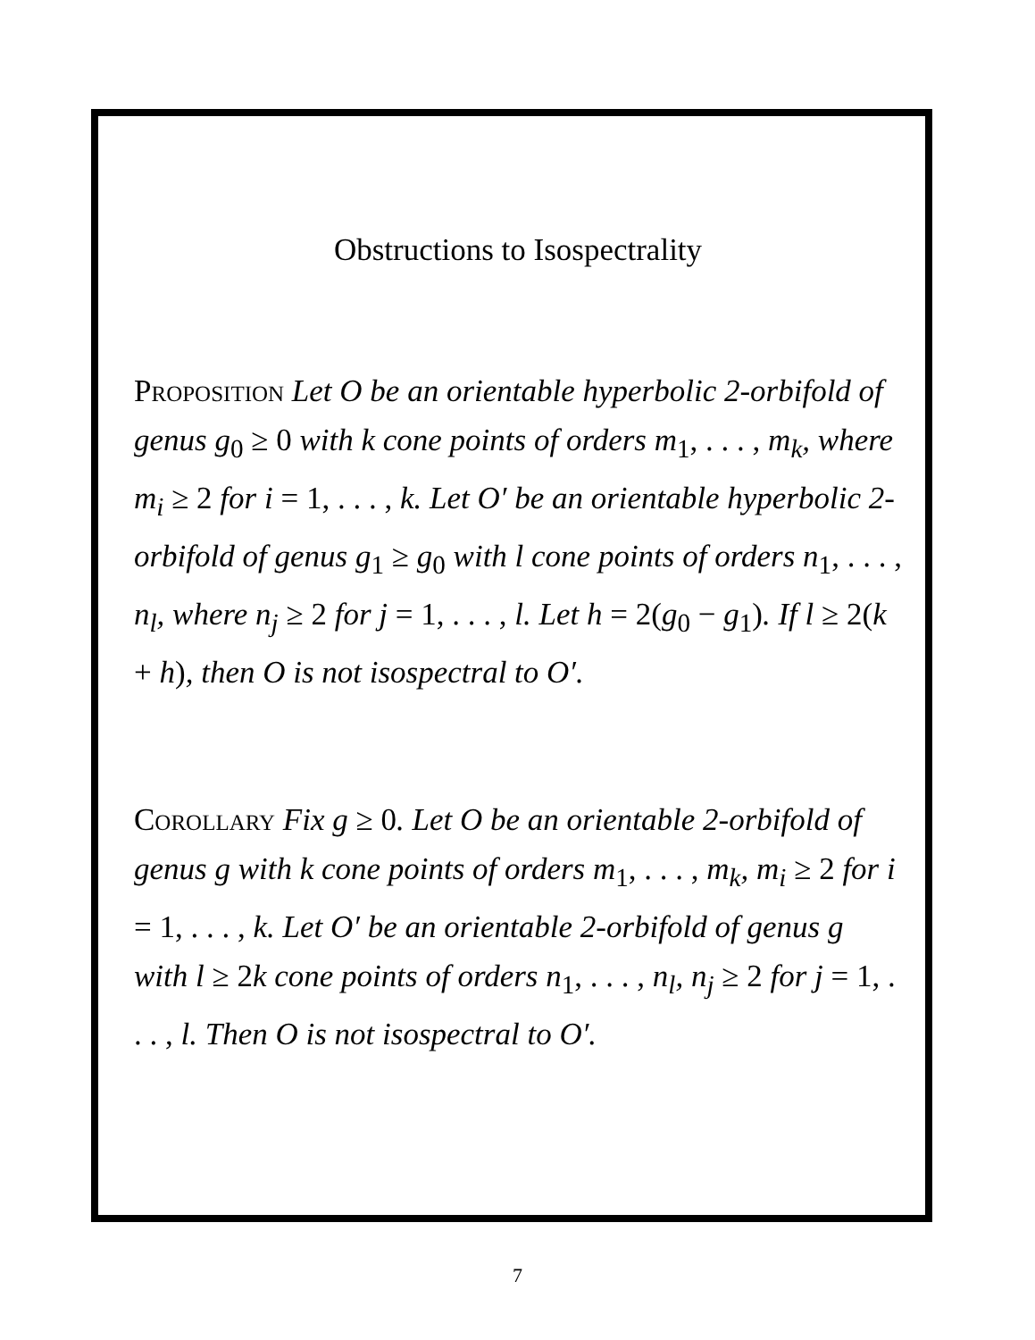Obstructions to Isospectrality
Proposition Let O be an orientable hyperbolic 2-orbifold of genus g<sub>0</sub> ≥ 0 with k cone points of orders m<sub>1</sub>, . . . , m<sub>k</sub>, where m<sub>i</sub> ≥ 2 for i = 1, . . . , k. Let O′ be an orientable hyperbolic 2-orbifold of genus g<sub>1</sub> ≥ g<sub>0</sub> with l cone points of orders n<sub>1</sub>, . . . , n<sub>l</sub>, where n<sub>j</sub> ≥ 2 for j = 1, . . . , l. Let h = 2(g<sub>0</sub> − g<sub>1</sub>). If l ≥ 2(k + h), then O is not isospectral to O′.
Corollary Fix g ≥ 0. Let O be an orientable 2-orbifold of genus g with k cone points of orders m<sub>1</sub>, . . . , m<sub>k</sub>, m<sub>i</sub> ≥ 2 for i = 1, . . . , k. Let O′ be an orientable 2-orbifold of genus g with l ≥ 2k cone points of orders n<sub>1</sub>, . . . , n<sub>l</sub>, n<sub>j</sub> ≥ 2 for j = 1, . . . , l. Then O is not isospectral to O′.
7